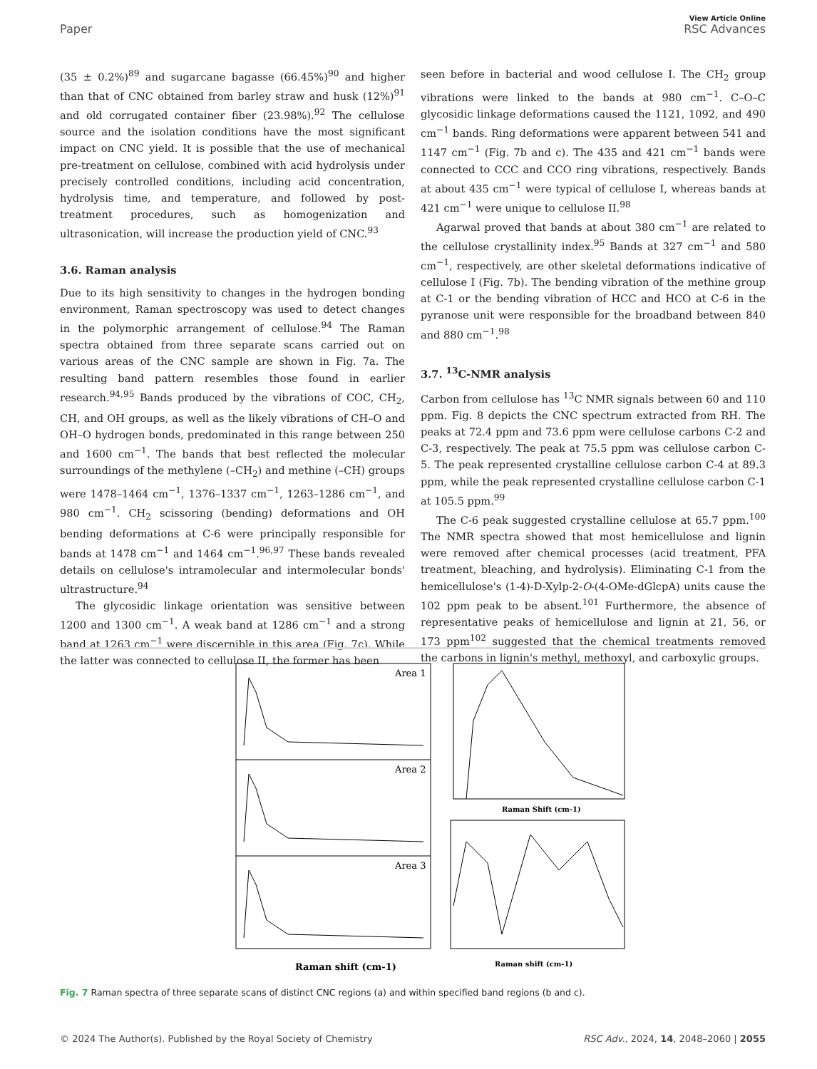View Article Online
Paper RSC Advances
Open Access Article. Published on 09 January 2024. Downloaded on 7/21/2024 10:27:59 AM. This article is licensed under a Creative Commons Attribution-NonCommercial 3.0 Unported Licence.
(35 ± 0.2%)<sup>89</sup> and sugarcane bagasse (66.45%)<sup>90</sup> and higher than that of CNC obtained from barley straw and husk (12%)<sup>91</sup> and old corrugated container fiber (23.98%).<sup>92</sup> The cellulose source and the isolation conditions have the most significant impact on CNC yield. It is possible that the use of mechanical pre-treatment on cellulose, combined with acid hydrolysis under precisely controlled conditions, including acid concentration, hydrolysis time, and temperature, and followed by post-treatment procedures, such as homogenization and ultrasonication, will increase the production yield of CNC.<sup>93</sup>
3.6. Raman analysis
Due to its high sensitivity to changes in the hydrogen bonding environment, Raman spectroscopy was used to detect changes in the polymorphic arrangement of cellulose.<sup>94</sup> The Raman spectra obtained from three separate scans carried out on various areas of the CNC sample are shown in Fig. 7a. The resulting band pattern resembles those found in earlier research.<sup>94,95</sup> Bands produced by the vibrations of COC, CH<sub>2</sub>, CH, and OH groups, as well as the likely vibrations of CH–O and OH–O hydrogen bonds, predominated in this range between 250 and 1600 cm<sup>−1</sup>. The bands that best reflected the molecular surroundings of the methylene (–CH<sub>2</sub>) and methine (–CH) groups were 1478–1464 cm<sup>−1</sup>, 1376–1337 cm<sup>−1</sup>, 1263–1286 cm<sup>−1</sup>, and 980 cm<sup>−1</sup>. CH<sub>2</sub> scissoring (bending) deformations and OH bending deformations at C-6 were principally responsible for bands at 1478 cm<sup>−1</sup> and 1464 cm<sup>−1</sup>.<sup>96,97</sup> These bands revealed details on cellulose's intramolecular and intermolecular bonds' ultrastructure.<sup>94</sup>
The glycosidic linkage orientation was sensitive between 1200 and 1300 cm<sup>−1</sup>. A weak band at 1286 cm<sup>−1</sup> and a strong band at 1263 cm<sup>−1</sup> were discernible in this area (Fig. 7c). While the latter was connected to cellulose II, the former has been
seen before in bacterial and wood cellulose I. The CH<sub>2</sub> group vibrations were linked to the bands at 980 cm<sup>−1</sup>. C–O–C glycosidic linkage deformations caused the 1121, 1092, and 490 cm<sup>−1</sup> bands. Ring deformations were apparent between 541 and 1147 cm<sup>−1</sup> (Fig. 7b and c). The 435 and 421 cm<sup>−1</sup> bands were connected to CCC and CCO ring vibrations, respectively. Bands at about 435 cm<sup>−1</sup> were typical of cellulose I, whereas bands at 421 cm<sup>−1</sup> were unique to cellulose II.<sup>98</sup>
Agarwal proved that bands at about 380 cm<sup>−1</sup> are related to the cellulose crystallinity index.<sup>95</sup> Bands at 327 cm<sup>−1</sup> and 580 cm<sup>−1</sup>, respectively, are other skeletal deformations indicative of cellulose I (Fig. 7b). The bending vibration of the methine group at C-1 or the bending vibration of HCC and HCO at C-6 in the pyranose unit were responsible for the broadband between 840 and 880 cm<sup>−1</sup>.<sup>98</sup>
3.7. <sup>13</sup>C-NMR analysis
Carbon from cellulose has <sup>13</sup>C NMR signals between 60 and 110 ppm. Fig. 8 depicts the CNC spectrum extracted from RH. The peaks at 72.4 ppm and 73.6 ppm were cellulose carbons C-2 and C-3, respectively. The peak at 75.5 ppm was cellulose carbon C-5. The peak represented crystalline cellulose carbon C-4 at 89.3 ppm, while the peak represented crystalline cellulose carbon C-1 at 105.5 ppm.<sup>99</sup>
The C-6 peak suggested crystalline cellulose at 65.7 ppm.<sup>100</sup> The NMR spectra showed that most hemicellulose and lignin were removed after chemical processes (acid treatment, PFA treatment, bleaching, and hydrolysis). Eliminating C-1 from the hemicellulose's (1-4)-D-Xylp-2-O-(4-OMe-dGlcpA) units cause the 102 ppm peak to be absent.<sup>101</sup> Furthermore, the absence of representative peaks of hemicellulose and lignin at 21, 56, or 173 ppm<sup>102</sup> suggested that the chemical treatments removed the carbons in lignin's methyl, methoxyl, and carboxylic groups.
Area 1
Area 2
Area 3
Raman shift (cm-1)
Raman Shift (cm-1)
Raman shift (cm-1)
Fig. 7 Raman spectra of three separate scans of distinct CNC regions (a) and within specified band regions (b and c).
© 2024 The Author(s). Published by the Royal Society of Chemistry RSC Adv., 2024, 14, 2048–2060 | 2055